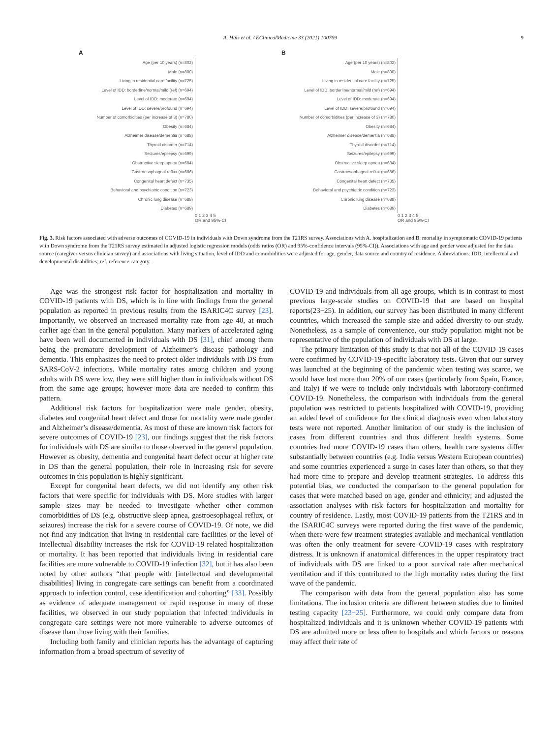A. Hüls et al. / EClinicalMedicine 33 (2021) 100769 9
A
Age (per 10 years) (n=802)
Male (n=800)
Living in residential care facility (n=725)
Level of IDD: borderline/normal/mild (ref) (n=694)
Level of IDD: moderate (n=694)
Level of IDD: severe/profound (n=694)
Number of comorbidities (per increase of 3) (n=780)
Obesity (n=684)
Alzheimer disease/dementia (n=688)
Thyroid disorder (n=714)
Seizures/epilepsy (n=699)
Obstructive sleep apnea (n=684)
Gastroesophageal reflux (n=686)
Congenital heart defect (n=735)
Behavioral and psychiatric condition (n=723)
Chronic lung disease (n=688)
Diabetes (n=689)
0 1 2 3 4 5
OR and 95%-CI
B
Age (per 10 years) (n=802)
Male (n=800)
Living in residential care facility (n=725)
Level of IDD: borderline/normal/mild (ref) (n=694)
Level of IDD: moderate (n=694)
Level of IDD: severe/profound (n=694)
Number of comorbidities (per increase of 3) (n=780)
Obesity (n=684)
Alzheimer disease/dementia (n=688)
Thyroid disorder (n=714)
Seizures/epilepsy (n=699)
Obstructive sleep apnea (n=684)
Gastroesophageal reflux (n=686)
Congenital heart defect (n=735)
Behavioral and psychiatric condition (n=723)
Chronic lung disease (n=688)
Diabetes (n=689)
0 1 2 3 4 5
OR and 95%-CI
Fig. 3. Risk factors associated with adverse outcomes of COVID-19 in individuals with Down syndrome from the T21RS survey. Associations with A. hospitalization and B. mortality in symptomatic COVID-19 patients with Down syndrome from the T21RS survey estimated in adjusted logistic regression models (odds ratios (OR) and 95%-confidence intervals (95%-CI)). Associations with age and gender were adjusted for the data source (caregiver versus clinician survey) and associations with living situation, level of IDD and comorbidities were adjusted for age, gender, data source and country of residence. Abbreviations: IDD, intellectual and developmental disabilities; ref, reference category.
Age was the strongest risk factor for hospitalization and mortality in COVID-19 patients with DS, which is in line with findings from the general population as reported in previous results from the ISARIC4C survey [23]. Importantly, we observed an increased mortality rate from age 40, at much earlier age than in the general population. Many markers of accelerated aging have been well documented in individuals with DS [31], chief among them being the premature development of Alzheimer’s disease pathology and dementia. This emphasizes the need to protect older individuals with DS from SARS-CoV-2 infections. While mortality rates among children and young adults with DS were low, they were still higher than in individuals without DS from the same age groups; however more data are needed to confirm this pattern.
Additional risk factors for hospitalization were male gender, obesity, diabetes and congenital heart defect and those for mortality were male gender and Alzheimer’s disease/dementia. As most of these are known risk factors for severe outcomes of COVID-19 [23], our findings suggest that the risk factors for individuals with DS are similar to those observed in the general population. However as obesity, dementia and congenital heart defect occur at higher rate in DS than the general population, their role in increasing risk for severe outcomes in this population is highly significant.
Except for congenital heart defects, we did not identify any other risk factors that were specific for individuals with DS. More studies with larger sample sizes may be needed to investigate whether other common comorbidities of DS (e.g. obstructive sleep apnea, gastroesophageal reflux, or seizures) increase the risk for a severe course of COVID-19. Of note, we did not find any indication that living in residential care facilities or the level of intellectual disability increases the risk for COVID-19 related hospitalization or mortality. It has been reported that individuals living in residential care facilities are more vulnerable to COVID-19 infection [32], but it has also been noted by other authors “that people with [intellectual and developmental disabilities] living in congregate care settings can benefit from a coordinated approach to infection control, case identification and cohorting” [33]. Possibly as evidence of adequate management or rapid response in many of these facilities, we observed in our study population that infected individuals in congregate care settings were not more vulnerable to adverse outcomes of disease than those living with their families.
Including both family and clinician reports has the advantage of capturing information from a broad spectrum of severity of
COVID-19 and individuals from all age groups, which is in contrast to most previous large-scale studies on COVID-19 that are based on hospital reports(23−25). In addition, our survey has been distributed in many different countries, which increased the sample size and added diversity to our study. Nonetheless, as a sample of convenience, our study population might not be representative of the population of individuals with DS at large.
The primary limitation of this study is that not all of the COVID-19 cases were confirmed by COVID-19-specific laboratory tests. Given that our survey was launched at the beginning of the pandemic when testing was scarce, we would have lost more than 20% of our cases (particularly from Spain, France, and Italy) if we were to include only individuals with laboratory-confirmed COVID-19. Nonetheless, the comparison with individuals from the general population was restricted to patients hospitalized with COVID-19, providing an added level of confidence for the clinical diagnosis even when laboratory tests were not reported. Another limitation of our study is the inclusion of cases from different countries and thus different health systems. Some countries had more COVID-19 cases than others, health care systems differ substantially between countries (e.g. India versus Western European countries) and some countries experienced a surge in cases later than others, so that they had more time to prepare and develop treatment strategies. To address this potential bias, we conducted the comparison to the general population for cases that were matched based on age, gender and ethnicity; and adjusted the association analyses with risk factors for hospitalization and mortality for country of residence. Lastly, most COVID-19 patients from the T21RS and in the ISARIC4C surveys were reported during the first wave of the pandemic, when there were few treatment strategies available and mechanical ventilation was often the only treatment for severe COVID-19 cases with respiratory distress. It is unknown if anatomical differences in the upper respiratory tract of individuals with DS are linked to a poor survival rate after mechanical ventilation and if this contributed to the high mortality rates during the first wave of the pandemic.
The comparison with data from the general population also has some limitations. The inclusion criteria are different between studies due to limited testing capacity [23−25]. Furthermore, we could only compare data from hospitalized individuals and it is unknown whether COVID-19 patients with DS are admitted more or less often to hospitals and which factors or reasons may affect their rate of